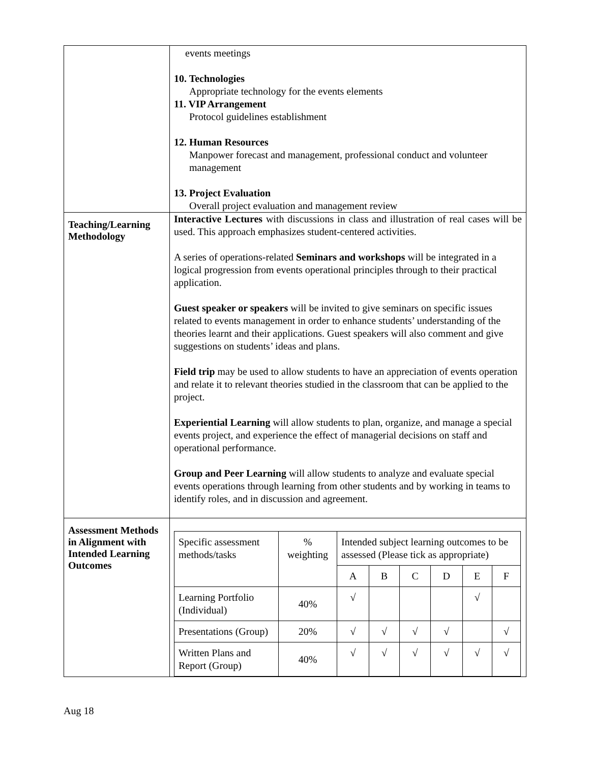| | events meetings 10. Technologies Appropriate technology for the events elements 11. VIP Arrangement Protocol guidelines establishment 12. Human Resources Manpower forecast and management, professional conduct and volunteer management 13. Project Evaluation Overall project evaluation and management review |
| Teaching/Learning Methodology | Interactive Lectures with discussions in class and illustration of real cases will be used. This approach emphasizes student-centered activities. A series of operations-related Seminars and workshops will be integrated in a logical progression from events operational principles through to their practical application. Guest speaker or speakers will be invited to give seminars on specific issues related to events management in order to enhance students’ understanding of the theories learnt and their applications. Guest speakers will also comment and give suggestions on students’ ideas and plans. Field trip may be used to allow students to have an appreciation of events operation and relate it to relevant theories studied in the classroom that can be applied to the project. Experiential Learning will allow students to plan, organize, and manage a special events project, and experience the effect of managerial decisions on staff and operational performance. Group and Peer Learning will allow students to analyze and evaluate special events operations through learning from other students and by working in teams to identify roles, and in discussion and agreement. |
| Assessment Methods in Alignment with Intended Learning Outcomes | / Specific assessment methods/tasks / % weighting / Intended subject learning outcomes to be assessed (Please tick as appropriate) / / / / / / / / / A / B / C / D / E / F / / Learning Portfolio (Individual) / 40% / √ / / / / √ / / / Presentations (Group) / 20% / √ / √ / √ / √ / / √ / / Written Plans and Report (Group) / 40% / √ / √ / √ / √ / √ / √ / |
Aug 18